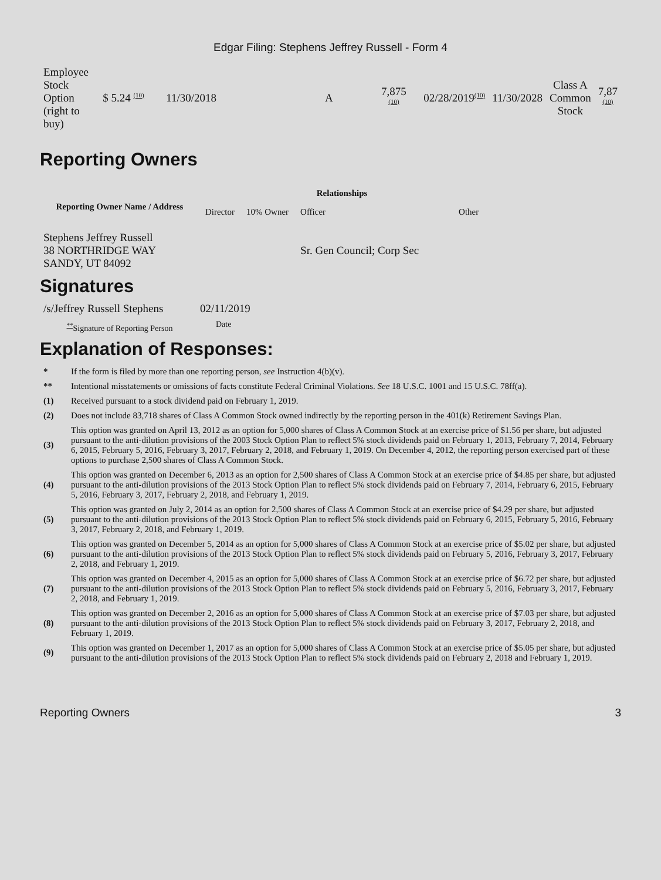Edgar Filing: Stephens Jeffrey Russell - Form 4
| Employee Stock Option (right to buy) | $ 5.24 <sup>(10)</sup> | 11/30/2018 | A | 7,875 <sup>(10)</sup> | 02/28/2019<sup>(10)</sup> | 11/30/2028 | Class A Common Stock | 7,87 <sup>(10)</sup> |
Reporting Owners
| Reporting Owner Name / Address | Relationships | | | |
| --- | --- | --- | --- | --- |
| | Director | 10% Owner | Officer | Other |
| Stephens Jeffrey Russell 38 NORTHRIDGE WAY SANDY, UT 84092 | | | Sr. Gen Council; Corp Sec | |
Signatures
| /s/Jeffrey Russell Stephens | 02/11/2019 |
| <sup>**</sup> Signature of Reporting Person | Date |
Explanation of Responses:
| * | If the form is filed by more than one reporting person, see Instruction 4(b)(v). |
| ** | Intentional misstatements or omissions of facts constitute Federal Criminal Violations. See 18 U.S.C. 1001 and 15 U.S.C. 78ff(a). |
| (1) | Received pursuant to a stock dividend paid on February 1, 2019. |
| (2) | Does not include 83,718 shares of Class A Common Stock owned indirectly by the reporting person in the 401(k) Retirement Savings Plan. |
| (3) | This option was granted on April 13, 2012 as an option for 5,000 shares of Class A Common Stock at an exercise price of $1.56 per share, but adjusted pursuant to the anti-dilution provisions of the 2003 Stock Option Plan to reflect 5% stock dividends paid on February 1, 2013, February 7, 2014, February 6, 2015, February 5, 2016, February 3, 2017, February 2, 2018, and February 1, 2019. On December 4, 2012, the reporting person exercised part of these options to purchase 2,500 shares of Class A Common Stock. |
| (4) | This option was granted on December 6, 2013 as an option for 2,500 shares of Class A Common Stock at an exercise price of $4.85 per share, but adjusted pursuant to the anti-dilution provisions of the 2013 Stock Option Plan to reflect 5% stock dividends paid on February 7, 2014, February 6, 2015, February 5, 2016, February 3, 2017, February 2, 2018, and February 1, 2019. |
| (5) | This option was granted on July 2, 2014 as an option for 2,500 shares of Class A Common Stock at an exercise price of $4.29 per share, but adjusted pursuant to the anti-dilution provisions of the 2013 Stock Option Plan to reflect 5% stock dividends paid on February 6, 2015, February 5, 2016, February 3, 2017, February 2, 2018, and February 1, 2019. |
| (6) | This option was granted on December 5, 2014 as an option for 5,000 shares of Class A Common Stock at an exercise price of $5.02 per share, but adjusted pursuant to the anti-dilution provisions of the 2013 Stock Option Plan to reflect 5% stock dividends paid on February 5, 2016, February 3, 2017, February 2, 2018, and February 1, 2019. |
| (7) | This option was granted on December 4, 2015 as an option for 5,000 shares of Class A Common Stock at an exercise price of $6.72 per share, but adjusted pursuant to the anti-dilution provisions of the 2013 Stock Option Plan to reflect 5% stock dividends paid on February 5, 2016, February 3, 2017, February 2, 2018, and February 1, 2019. |
| (8) | This option was granted on December 2, 2016 as an option for 5,000 shares of Class A Common Stock at an exercise price of $7.03 per share, but adjusted pursuant to the anti-dilution provisions of the 2013 Stock Option Plan to reflect 5% stock dividends paid on February 3, 2017, February 2, 2018, and February 1, 2019. |
| (9) | This option was granted on December 1, 2017 as an option for 5,000 shares of Class A Common Stock at an exercise price of $5.05 per share, but adjusted pursuant to the anti-dilution provisions of the 2013 Stock Option Plan to reflect 5% stock dividends paid on February 2, 2018 and February 1, 2019. |
Reporting Owners 3